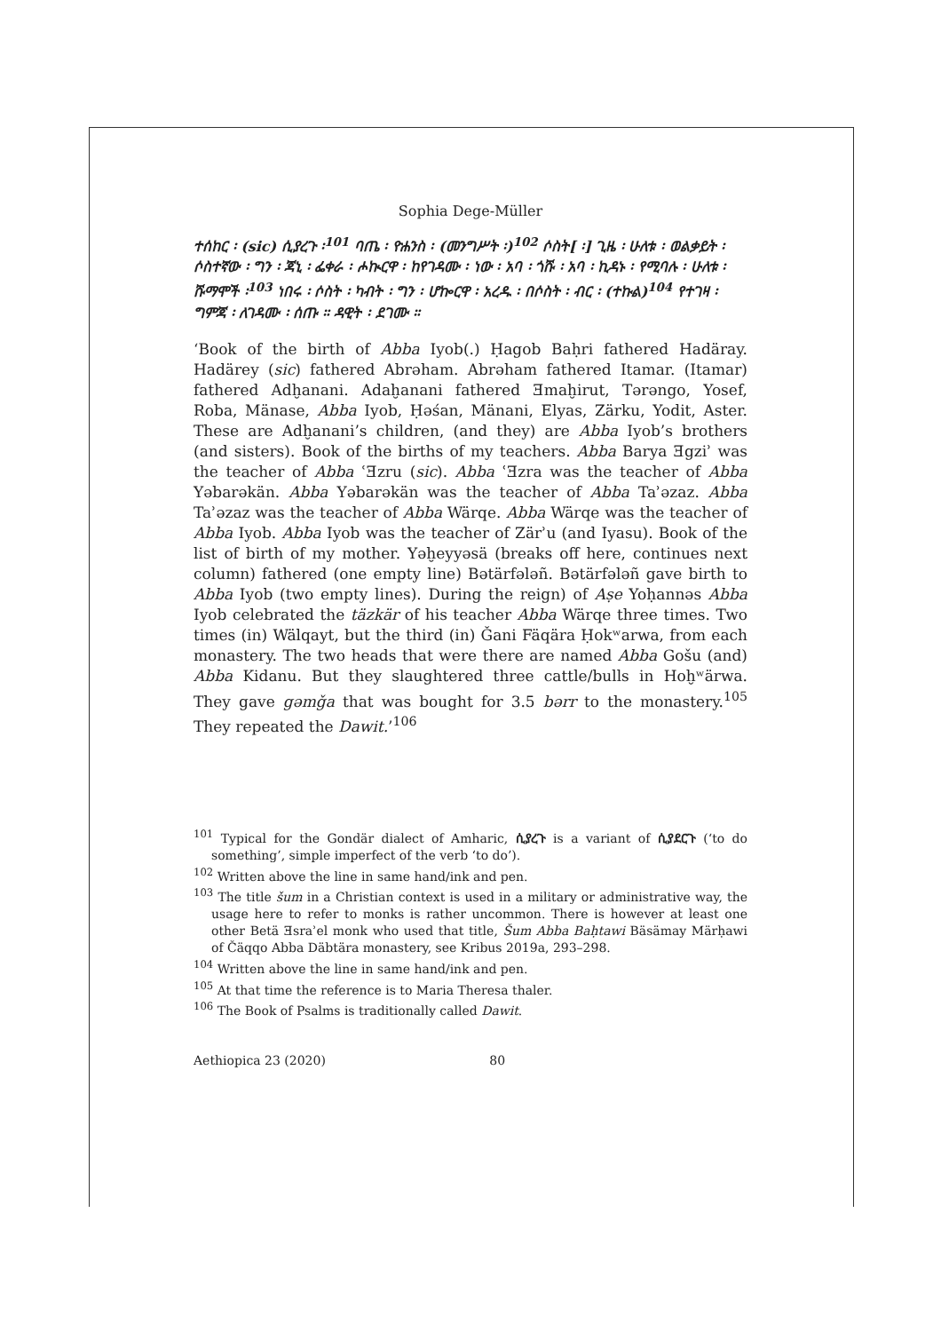Sophia Dege-Müller
ተሰከር ፡ (sic) ሲያረጉ ፡<sup>101</sup> ባጤ ፡ ዮሐንስ ፡ (መንግሥት ፡)<sup>102</sup> ሶስት[ ፡] ጊዜ ፡ ሁለቱ ፡ ወልቃይት ፡ ሶስተኛው ፡ ግን ፡ ጃኒ ፡ ፌቀራ ፡ ሖኲርዋ ፡ ከየገዳሙ ፡ ነው ፡ አባ ፡ ጎሹ ፡ አባ ፡ ኪዳኑ ፡ የሚባሉ ፡ ሁለቱ ፡ ሹማሞች ፡<sup>103</sup> ነበሩ ፡ ሶስት ፡ ካብት ፡ ግን ፡ ሆኰርዋ ፡ አረዱ ፡ በሶስት ፡ ብር ፡ (ተኩል)<sup>104</sup> የተገዛ ፡ ግምጃ ፡ ለገዳሙ ፡ ሰጡ ። ዳዊት ፡ ደገሙ ።
‘Book of the birth of Abba Iyob(.) Ḥagob Baḥri fathered Hadäray. Hadärey (sic) fathered Abrəham. Abrəham fathered Itamar. (Itamar) fathered Adḫanani. Adaḫanani fathered Ǝmaḫirut, Tərəngo, Yosef, Roba, Mänase, Abba Iyob, Ḥəśan, Mänani, Elyas, Zärku, Yodit, Aster. These are Adḫanani’s children, (and they) are Abba Iyob’s brothers (and sisters). Book of the births of my teachers. Abba Barya Ǝgziʾ was the teacher of Abba ʿƎzru (sic). Abba ʿƎzra was the teacher of Abba Yəbarəkän. Abba Yəbarəkän was the teacher of Abba Taʾəzaz. Abba Taʾəzaz was the teacher of Abba Wärqe. Abba Wärqe was the teacher of Abba Iyob. Abba Iyob was the teacher of Zärʾu (and Iyasu). Book of the list of birth of my mother. Yəḫeyyəsä (breaks off here, continues next column) fathered (one empty line) Bətärfələñ. Bətärfələñ gave birth to Abba Iyob (two empty lines). During the reign) of Aṣe Yoḥannəs Abba Iyob celebrated the täzkär of his teacher Abba Wärqe three times. Two times (in) Wälqayt, but the third (in) Ǧani Fäqära Ḥokʷarwa, from each monastery. The two heads that were there are named Abba Gošu (and) Abba Kidanu. But they slaughtered three cattle/bulls in Hoḫʷärwa. They gave gəmǧa that was bought for 3.5 bərr to the monastery.<sup>105</sup> They repeated the Dawit.’<sup>106</sup>
<sup>101</sup> Typical for the Gondär dialect of Amharic, ሲያረጉ is a variant of ሲያደርጉ (‘to do something’, simple imperfect of the verb ‘to do’).
<sup>102</sup> Written above the line in same hand/ink and pen.
<sup>103</sup> The title šum in a Christian context is used in a military or administrative way, the usage here to refer to monks is rather uncommon. There is however at least one other Betä Ǝsraʾel monk who used that title, Šum Abba Baḥtawi Bäsämay Märḥawi of Čäqqo Abba Däbtära monastery, see Kribus 2019a, 293–298.
<sup>104</sup> Written above the line in same hand/ink and pen.
<sup>105</sup> At that time the reference is to Maria Theresa thaler.
<sup>106</sup> The Book of Psalms is traditionally called Dawit.
Aethiopica 23 (2020) 80